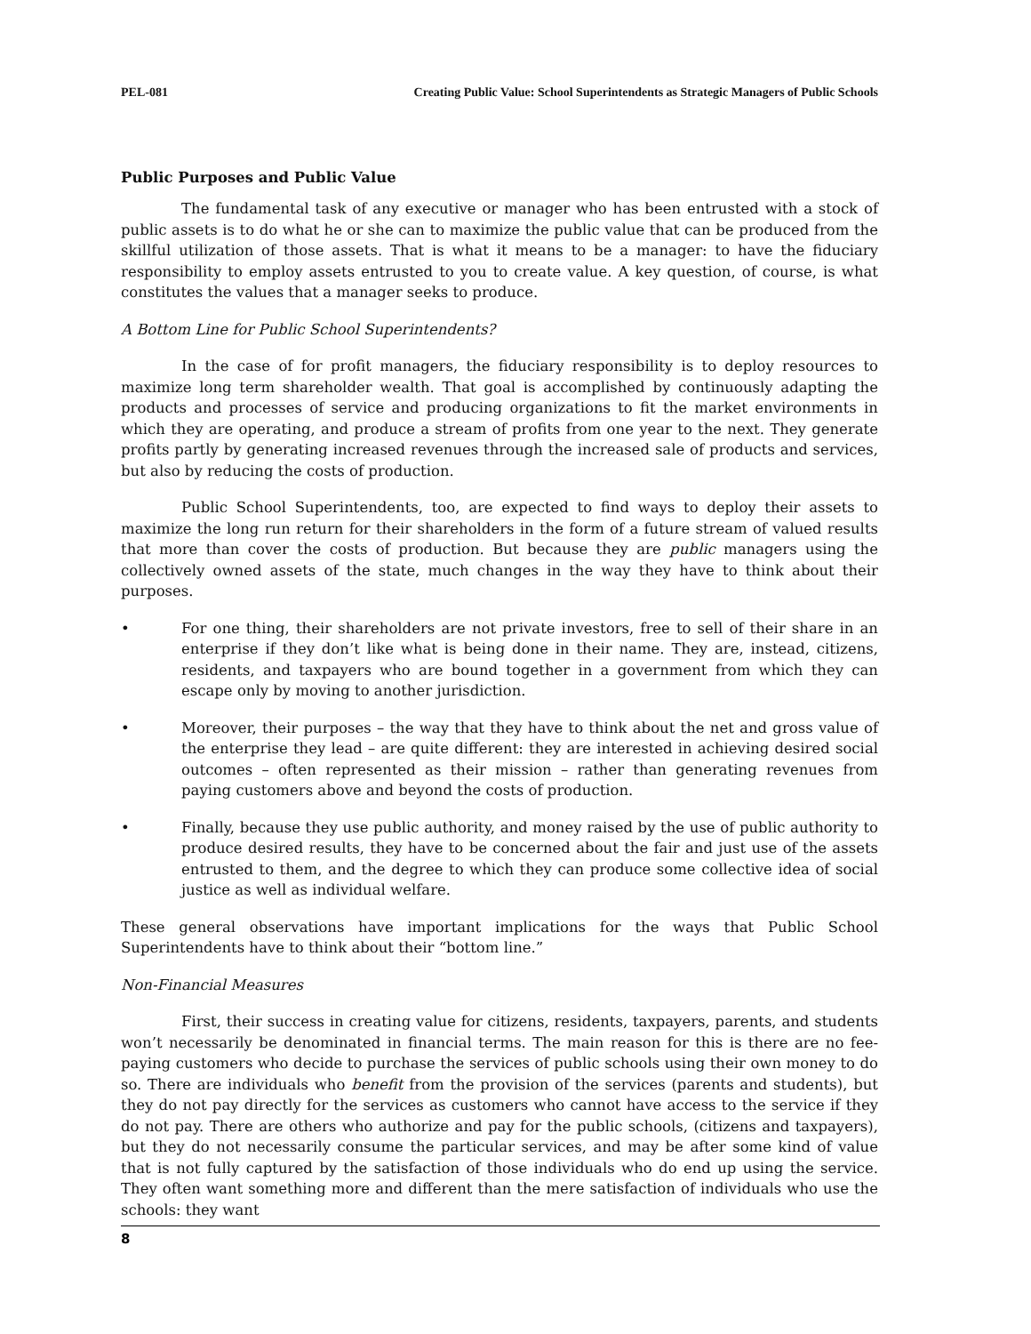PEL-081 Creating Public Value: School Superintendents as Strategic Managers of Public Schools
Public Purposes and Public Value
The fundamental task of any executive or manager who has been entrusted with a stock of public assets is to do what he or she can to maximize the public value that can be produced from the skillful utilization of those assets. That is what it means to be a manager: to have the fiduciary responsibility to employ assets entrusted to you to create value. A key question, of course, is what constitutes the values that a manager seeks to produce.
A Bottom Line for Public School Superintendents?
In the case of for profit managers, the fiduciary responsibility is to deploy resources to maximize long term shareholder wealth. That goal is accomplished by continuously adapting the products and processes of service and producing organizations to fit the market environments in which they are operating, and produce a stream of profits from one year to the next. They generate profits partly by generating increased revenues through the increased sale of products and services, but also by reducing the costs of production.
Public School Superintendents, too, are expected to find ways to deploy their assets to maximize the long run return for their shareholders in the form of a future stream of valued results that more than cover the costs of production. But because they are public managers using the collectively owned assets of the state, much changes in the way they have to think about their purposes.
• For one thing, their shareholders are not private investors, free to sell of their share in an enterprise if they don’t like what is being done in their name. They are, instead, citizens, residents, and taxpayers who are bound together in a government from which they can escape only by moving to another jurisdiction.
• Moreover, their purposes – the way that they have to think about the net and gross value of the enterprise they lead – are quite different: they are interested in achieving desired social outcomes – often represented as their mission – rather than generating revenues from paying customers above and beyond the costs of production.
• Finally, because they use public authority, and money raised by the use of public authority to produce desired results, they have to be concerned about the fair and just use of the assets entrusted to them, and the degree to which they can produce some collective idea of social justice as well as individual welfare.
These general observations have important implications for the ways that Public School Superintendents have to think about their “bottom line.”
Non-Financial Measures
First, their success in creating value for citizens, residents, taxpayers, parents, and students won’t necessarily be denominated in financial terms. The main reason for this is there are no fee-paying customers who decide to purchase the services of public schools using their own money to do so. There are individuals who benefit from the provision of the services (parents and students), but they do not pay directly for the services as customers who cannot have access to the service if they do not pay. There are others who authorize and pay for the public schools, (citizens and taxpayers), but they do not necessarily consume the particular services, and may be after some kind of value that is not fully captured by the satisfaction of those individuals who do end up using the service. They often want something more and different than the mere satisfaction of individuals who use the schools: they want
8